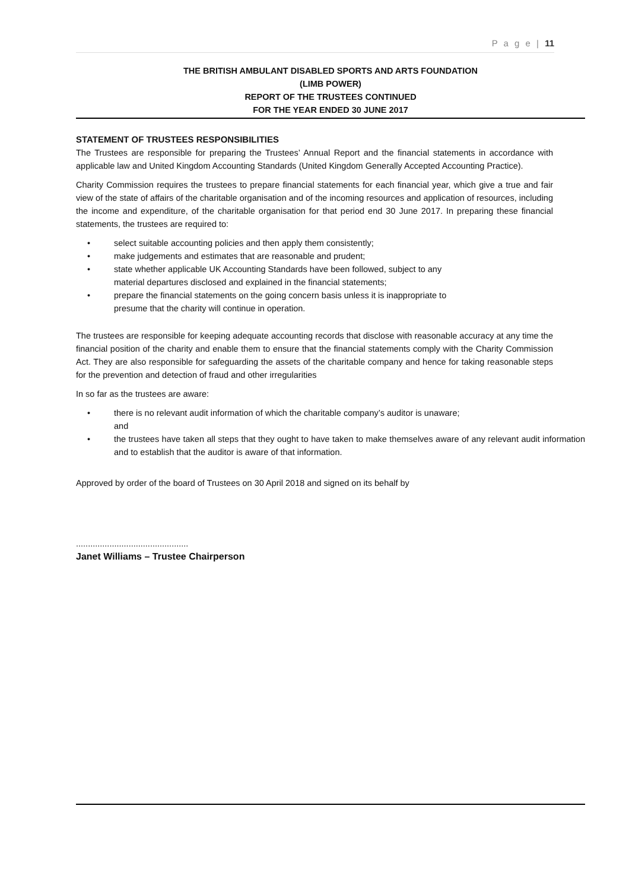P a g e | 11
THE BRITISH AMBULANT DISABLED SPORTS AND ARTS FOUNDATION
(LIMB POWER)
REPORT OF THE TRUSTEES CONTINUED
FOR THE YEAR ENDED 30 JUNE 2017
STATEMENT OF TRUSTEES RESPONSIBILITIES
The Trustees are responsible for preparing the Trustees’ Annual Report and the financial statements in accordance with applicable law and United Kingdom Accounting Standards (United Kingdom Generally Accepted Accounting Practice).
Charity Commission requires the trustees to prepare financial statements for each financial year, which give a true and fair view of the state of affairs of the charitable organisation and of the incoming resources and application of resources, including the income and expenditure, of the charitable organisation for that period end 30 June 2017. In preparing these financial statements, the trustees are required to:
• select suitable accounting policies and then apply them consistently;
• make judgements and estimates that are reasonable and prudent;
• state whether applicable UK Accounting Standards have been followed, subject to any
material departures disclosed and explained in the financial statements;
• prepare the financial statements on the going concern basis unless it is inappropriate to
presume that the charity will continue in operation.
The trustees are responsible for keeping adequate accounting records that disclose with reasonable accuracy at any time the financial position of the charity and enable them to ensure that the financial statements comply with the Charity Commission Act. They are also responsible for safeguarding the assets of the charitable company and hence for taking reasonable steps for the prevention and detection of fraud and other irregularities
In so far as the trustees are aware:
• there is no relevant audit information of which the charitable company’s auditor is unaware;
and
• the trustees have taken all steps that they ought to have taken to make themselves aware of any relevant audit information and to establish that the auditor is aware of that information.
Approved by order of the board of Trustees on 30 April 2018 and signed on its behalf by
...............................................
Janet Williams – Trustee Chairperson